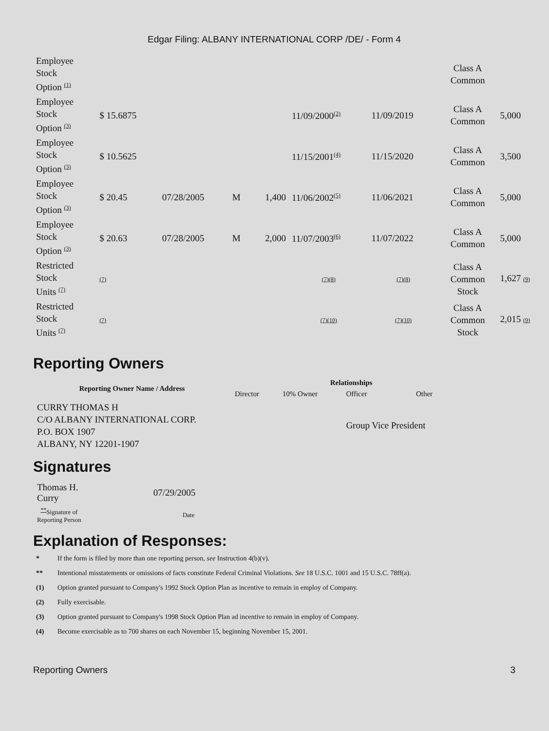Edgar Filing: ALBANY INTERNATIONAL CORP /DE/ - Form 4
| Employee Stock Option <sup>(1)</sup> | | | | | | | Class A Common | |
| Employee Stock Option <sup>(3)</sup> | $ 15.6875 | | | | 11/09/2000<sup>(2)</sup> | 11/09/2019 | Class A Common | 5,000 |
| Employee Stock Option <sup>(3)</sup> | $ 10.5625 | | | | 11/15/2001<sup>(4)</sup> | 11/15/2020 | Class A Common | 3,500 |
| Employee Stock Option <sup>(3)</sup> | $ 20.45 | 07/28/2005 | M | 1,400 | 11/06/2002<sup>(5)</sup> | 11/06/2021 | Class A Common | 5,000 |
| Employee Stock Option <sup>(3)</sup> | $ 20.63 | 07/28/2005 | M | 2,000 | 11/07/2003<sup>(6)</sup> | 11/07/2022 | Class A Common | 5,000 |
| Restricted Stock Units <sup>(7)</sup> | (7) | | | | (7)(8) | (7)(8) | Class A Common Stock | 1,627 (9) |
| Restricted Stock Units <sup>(7)</sup> | (7) | | | | (7)(10) | (7)(10) | Class A Common Stock | 2,015 (9) |
Reporting Owners
| Reporting Owner Name / Address | Relationships | | | |
| --- | --- | --- | --- | --- |
| | Director | 10% Owner | Officer | Other |
| CURRY THOMAS H C/O ALBANY INTERNATIONAL CORP. P.O. BOX 1907 ALBANY, NY 12201-1907 | | | Group Vice President | |
Signatures
| Thomas H. Curry | 07/29/2005 |
| <sup>**</sup> Signature of Reporting Person | Date |
Explanation of Responses:
* If the form is filed by more than one reporting person, see Instruction 4(b)(v).
** Intentional misstatements or omissions of facts constitute Federal Criminal Violations. See 18 U.S.C. 1001 and 15 U.S.C. 78ff(a).
(1) Option granted pursuant to Company's 1992 Stock Option Plan as incentive to remain in employ of Company.
(2) Fully exercisable.
(3) Option granted pursuant to Company's 1998 Stock Option Plan ad incentive to remain in employ of Company.
(4) Become exercisable as to 700 shares on each November 15, beginning November 15, 2001.
Reporting Owners 3